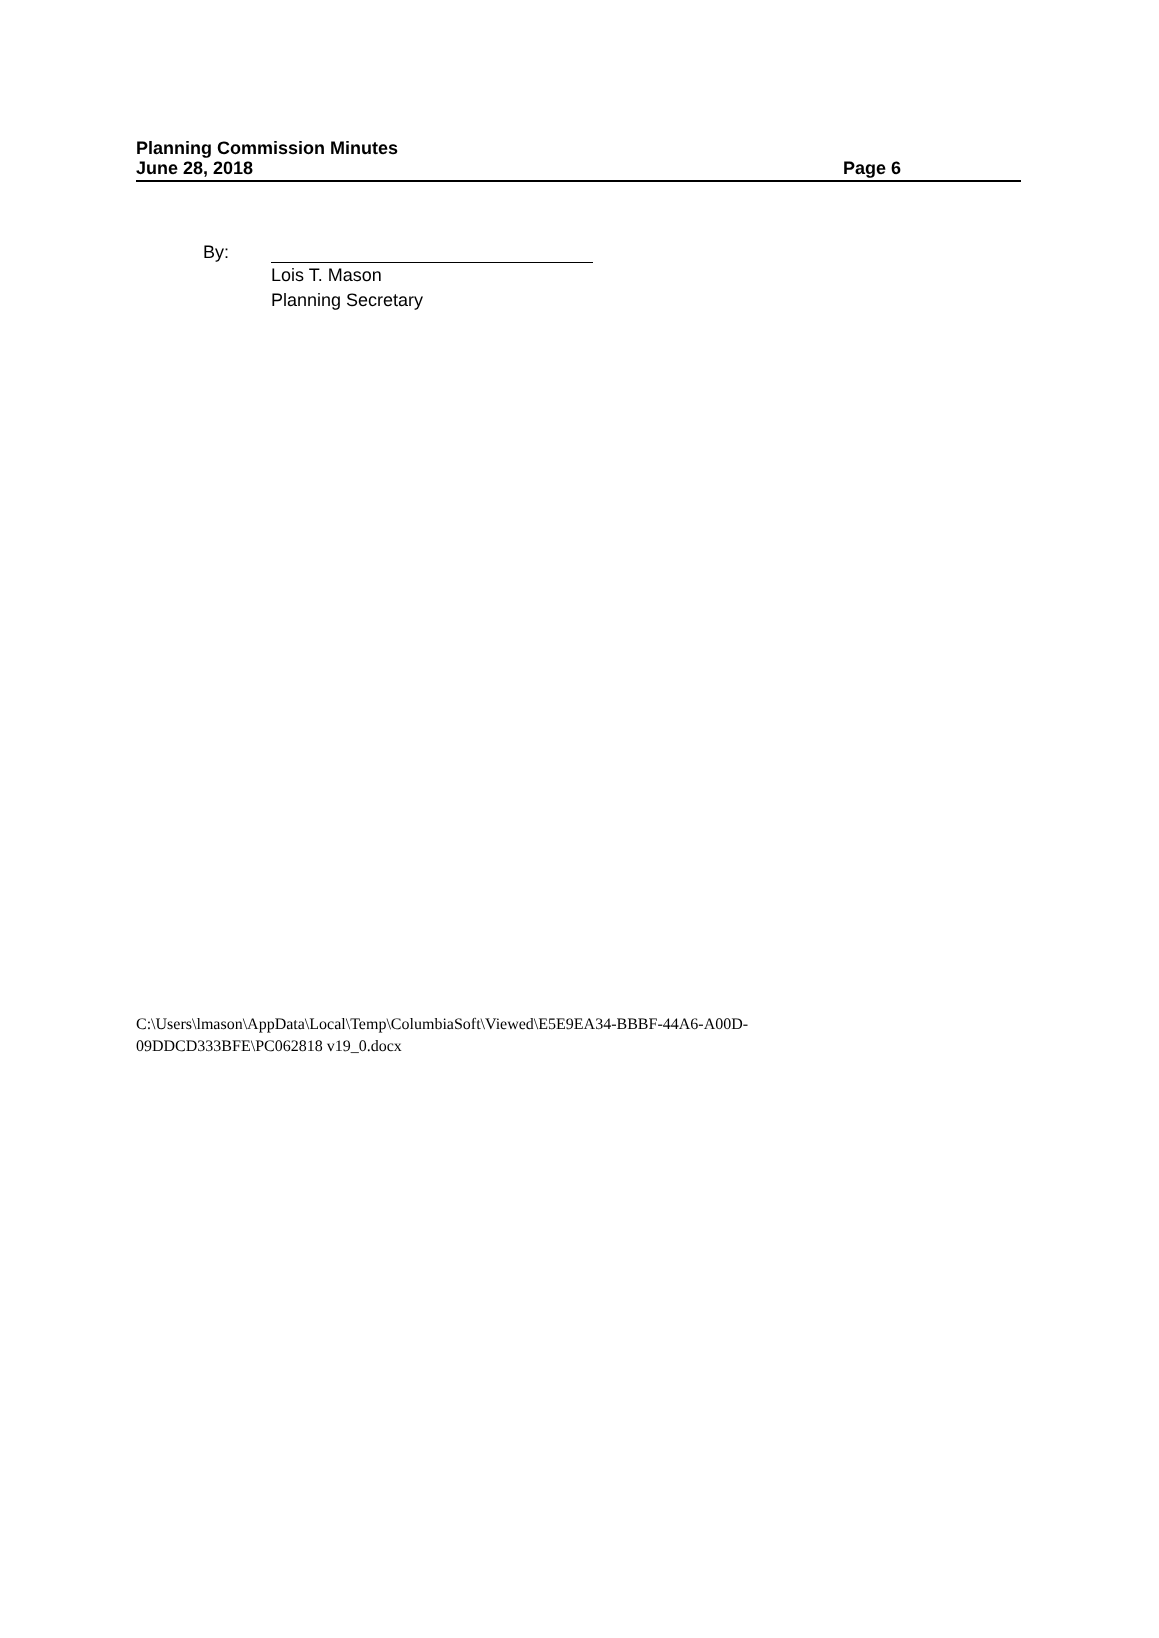Planning Commission Minutes
June 28, 2018 Page 6
By: Lois T. Mason
Planning Secretary
C:\Users\lmason\AppData\Local\Temp\ColumbiaSoft\Viewed\E5E9EA34-BBBF-44A6-A00D-
09DDCD333BFE\PC062818 v19_0.docx